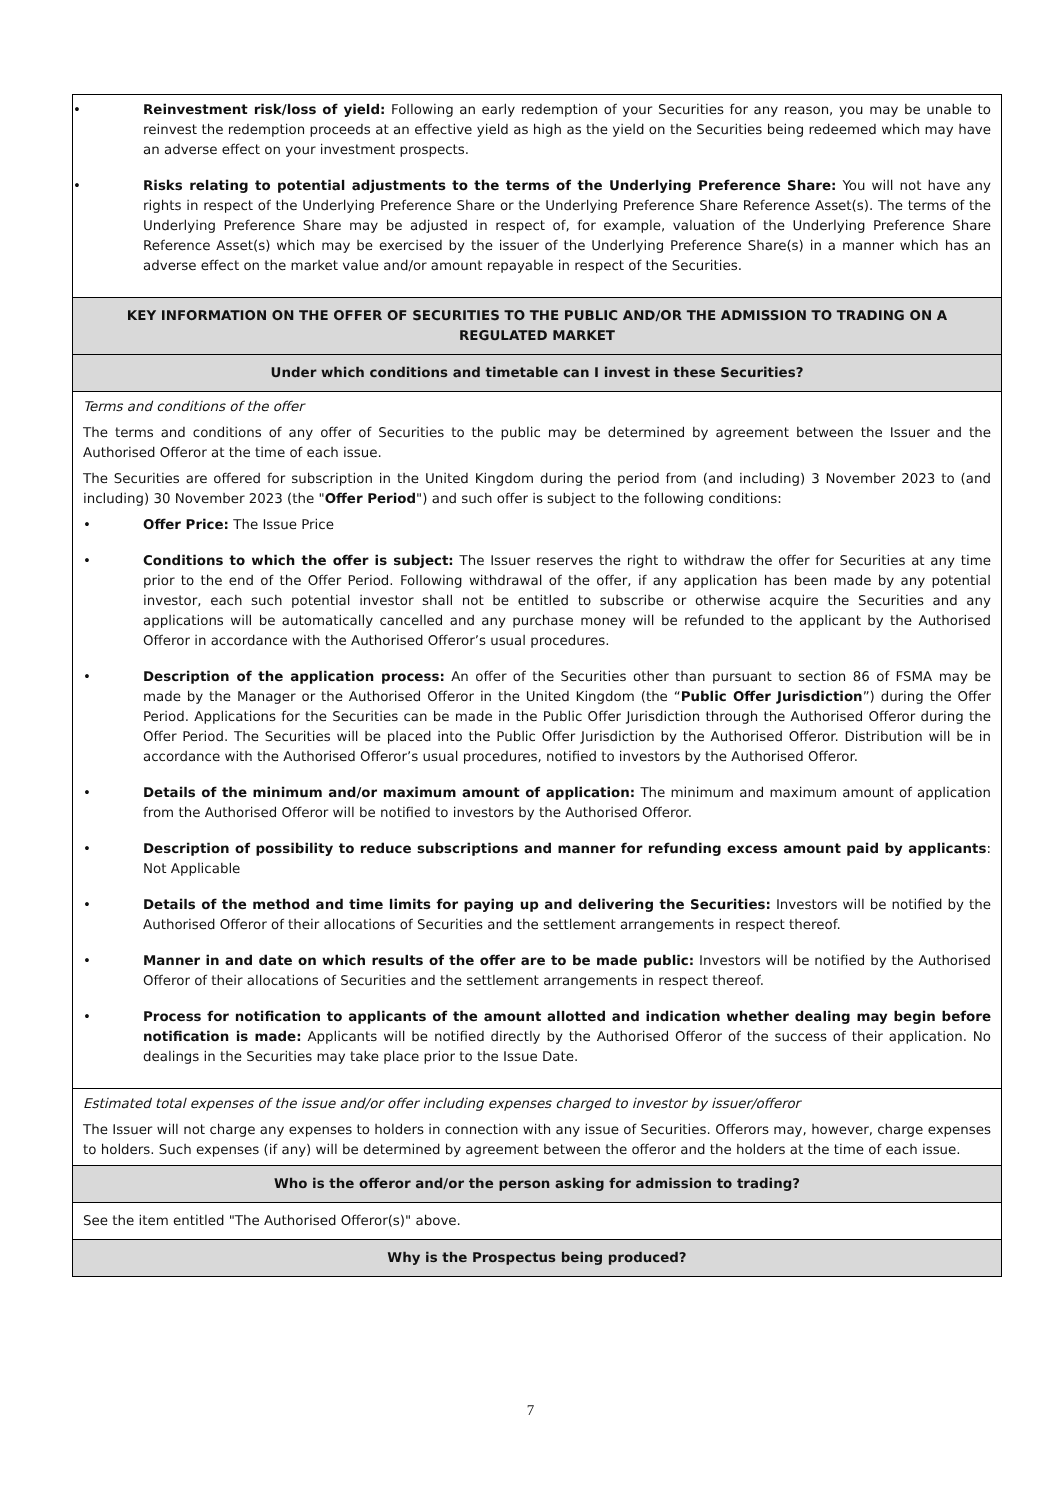| • Reinvestment risk/loss of yield: Following an early redemption of your Securities for any reason, you may be unable to reinvest the redemption proceeds at an effective yield as high as the yield on the Securities being redeemed which may have an adverse effect on your investment prospects. • Risks relating to potential adjustments to the terms of the Underlying Preference Share: You will not have any rights in respect of the Underlying Preference Share or the Underlying Preference Share Reference Asset(s). The terms of the Underlying Preference Share may be adjusted in respect of, for example, valuation of the Underlying Preference Share Reference Asset(s) which may be exercised by the issuer of the Underlying Preference Share(s) in a manner which has an adverse effect on the market value and/or amount repayable in respect of the Securities. |
| KEY INFORMATION ON THE OFFER OF SECURITIES TO THE PUBLIC AND/OR THE ADMISSION TO TRADING ON A REGULATED MARKET |
| Under which conditions and timetable can I invest in these Securities? |
| Terms and conditions of the offer The terms and conditions of any offer of Securities to the public may be determined by agreement between the Issuer and the Authorised Offeror at the time of each issue. The Securities are offered for subscription in the United Kingdom during the period from (and including) 3 November 2023 to (and including) 30 November 2023 (the " Offer Period ") and such offer is subject to the following conditions: • Offer Price: The Issue Price • Conditions to which the offer is subject: The Issuer reserves the right to withdraw the offer for Securities at any time prior to the end of the Offer Period. Following withdrawal of the offer, if any application has been made by any potential investor, each such potential investor shall not be entitled to subscribe or otherwise acquire the Securities and any applications will be automatically cancelled and any purchase money will be refunded to the applicant by the Authorised Offeror in accordance with the Authorised Offeror’s usual procedures. • Description of the application process: An offer of the Securities other than pursuant to section 86 of FSMA may be made by the Manager or the Authorised Offeror in the United Kingdom (the “ Public Offer Jurisdiction ”) during the Offer Period. Applications for the Securities can be made in the Public Offer Jurisdiction through the Authorised Offeror during the Offer Period. The Securities will be placed into the Public Offer Jurisdiction by the Authorised Offeror. Distribution will be in accordance with the Authorised Offeror’s usual procedures, notified to investors by the Authorised Offeror. • Details of the minimum and/or maximum amount of application: The minimum and maximum amount of application from the Authorised Offeror will be notified to investors by the Authorised Offeror. • Description of possibility to reduce subscriptions and manner for refunding excess amount paid by applicants : Not Applicable • Details of the method and time limits for paying up and delivering the Securities: Investors will be notified by the Authorised Offeror of their allocations of Securities and the settlement arrangements in respect thereof. • Manner in and date on which results of the offer are to be made public: Investors will be notified by the Authorised Offeror of their allocations of Securities and the settlement arrangements in respect thereof. • Process for notification to applicants of the amount allotted and indication whether dealing may begin before notification is made: Applicants will be notified directly by the Authorised Offeror of the success of their application. No dealings in the Securities may take place prior to the Issue Date. |
| Estimated total expenses of the issue and/or offer including expenses charged to investor by issuer/offeror The Issuer will not charge any expenses to holders in connection with any issue of Securities. Offerors may, however, charge expenses to holders. Such expenses (if any) will be determined by agreement between the offeror and the holders at the time of each issue. |
| Who is the offeror and/or the person asking for admission to trading? |
| See the item entitled "The Authorised Offeror(s)" above. |
| Why is the Prospectus being produced? |
7